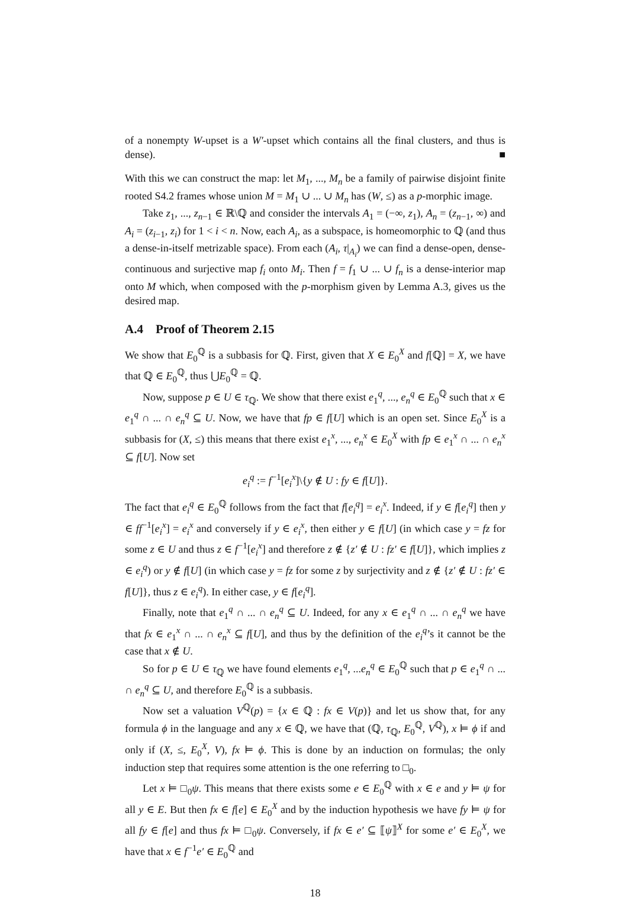of a nonempty W-upset is a W′-upset which contains all the final clusters, and thus is dense). ■
With this we can construct the map: let M<sub>1</sub>, ..., M<sub>n</sub> be a family of pairwise disjoint finite rooted S4.2 frames whose union M = M<sub>1</sub> ∪ ... ∪ M<sub>n</sub> has (W, ≤) as a p-morphic image.
Take z<sub>1</sub>, ..., z<sub>n−1</sub> ∈ ℝ\ℚ and consider the intervals A<sub>1</sub> = (−∞, z<sub>1</sub>), A<sub>n</sub> = (z<sub>n−1</sub>, ∞) and A<sub>i</sub> = (z<sub>i−1</sub>, z<sub>i</sub>) for 1 < i < n. Now, each A<sub>i</sub>, as a subspace, is homeomorphic to ℚ (and thus a dense-in-itself metrizable space). From each (A<sub>i</sub>, τ|<sub>A<sub>i</sub></sub>) we can find a dense-open, dense-continuous and surjective map f<sub>i</sub> onto M<sub>i</sub>. Then f = f<sub>1</sub> ∪ ... ∪ f<sub>n</sub> is a dense-interior map onto M which, when composed with the p-morphism given by Lemma A.3, gives us the desired map.
A.4 Proof of Theorem 2.15
We show that E<sub>0</sub><sup>ℚ</sup> is a subbasis for ℚ. First, given that X ∈ E<sub>0</sub><sup>X</sup> and f[ℚ] = X, we have that ℚ ∈ E<sub>0</sub><sup>ℚ</sup>, thus ⋃E<sub>0</sub><sup>ℚ</sup> = ℚ.
Now, suppose p ∈ U ∈ τ<sub>ℚ</sub>. We show that there exist e<sub>1</sub><sup>q</sup>, ..., e<sub>n</sub><sup>q</sup> ∈ E<sub>0</sub><sup>ℚ</sup> such that x ∈ e<sub>1</sub><sup>q</sup> ∩ ... ∩ e<sub>n</sub><sup>q</sup> ⊆ U. Now, we have that fp ∈ f[U] which is an open set. Since E<sub>0</sub><sup>X</sup> is a subbasis for (X, ≤) this means that there exist e<sub>1</sub><sup>x</sup>, ..., e<sub>n</sub><sup>x</sup> ∈ E<sub>0</sub><sup>X</sup> with fp ∈ e<sub>1</sub><sup>x</sup> ∩ ... ∩ e<sub>n</sub><sup>x</sup> ⊆ f[U]. Now set
e<sub>i</sub><sup>q</sup> := f<sup>−1</sup>[e<sub>i</sub><sup>x</sup>]\{y ∉ U : fy ∈ f[U]}.
The fact that e<sub>i</sub><sup>q</sup> ∈ E<sub>0</sub><sup>ℚ</sup> follows from the fact that f[e<sub>i</sub><sup>q</sup>] = e<sub>i</sub><sup>x</sup>. Indeed, if y ∈ f[e<sub>i</sub><sup>q</sup>] then y ∈ ff<sup>−1</sup>[e<sub>i</sub><sup>x</sup>] = e<sub>i</sub><sup>x</sup> and conversely if y ∈ e<sub>i</sub><sup>x</sup>, then either y ∈ f[U] (in which case y = fz for some z ∈ U and thus z ∈ f<sup>−1</sup>[e<sub>i</sub><sup>x</sup>] and therefore z ∉ {z′ ∉ U : fz′ ∈ f[U]}, which implies z ∈ e<sub>i</sub><sup>q</sup>) or y ∉ f[U] (in which case y = fz for some z by surjectivity and z ∉ {z′ ∉ U : fz′ ∈ f[U]}, thus z ∈ e<sub>i</sub><sup>q</sup>). In either case, y ∈ f[e<sub>i</sub><sup>q</sup>].
Finally, note that e<sub>1</sub><sup>q</sup> ∩ ... ∩ e<sub>n</sub><sup>q</sup> ⊆ U. Indeed, for any x ∈ e<sub>1</sub><sup>q</sup> ∩ ... ∩ e<sub>n</sub><sup>q</sup> we have that fx ∈ e<sub>1</sub><sup>x</sup> ∩ ... ∩ e<sub>n</sub><sup>x</sup> ⊆ f[U], and thus by the definition of the e<sub>i</sub><sup>q</sup>’s it cannot be the case that x ∉ U.
So for p ∈ U ∈ τ<sub>ℚ</sub> we have found elements e<sub>1</sub><sup>q</sup>, ...e<sub>n</sub><sup>q</sup> ∈ E<sub>0</sub><sup>ℚ</sup> such that p ∈ e<sub>1</sub><sup>q</sup> ∩ ... ∩ e<sub>n</sub><sup>q</sup> ⊆ U, and therefore E<sub>0</sub><sup>ℚ</sup> is a subbasis.
Now set a valuation V<sup>ℚ</sup>(p) = {x ∈ ℚ : fx ∈ V(p)} and let us show that, for any formula ϕ in the language and any x ∈ ℚ, we have that (ℚ, τ<sub>ℚ</sub>, E<sub>0</sub><sup>ℚ</sup>, V<sup>ℚ</sup>), x ⊨ ϕ if and only if (X, ≤, E<sub>0</sub><sup>X</sup>, V), fx ⊨ ϕ. This is done by an induction on formulas; the only induction step that requires some attention is the one referring to □<sub>0</sub>.
Let x ⊨ □<sub>0</sub>ψ. This means that there exists some e ∈ E<sub>0</sub><sup>ℚ</sup> with x ∈ e and y ⊨ ψ for all y ∈ E. But then fx ∈ f[e] ∈ E<sub>0</sub><sup>X</sup> and by the induction hypothesis we have fy ⊨ ψ for all fy ∈ f[e] and thus fx ⊨ □<sub>0</sub>ψ. Conversely, if fx ∈ e′ ⊆ ⟦ψ⟧<sup>X</sup> for some e′ ∈ E<sub>0</sub><sup>X</sup>, we have that x ∈ f<sup>−1</sup>e′ ∈ E<sub>0</sub><sup>ℚ</sup> and
18